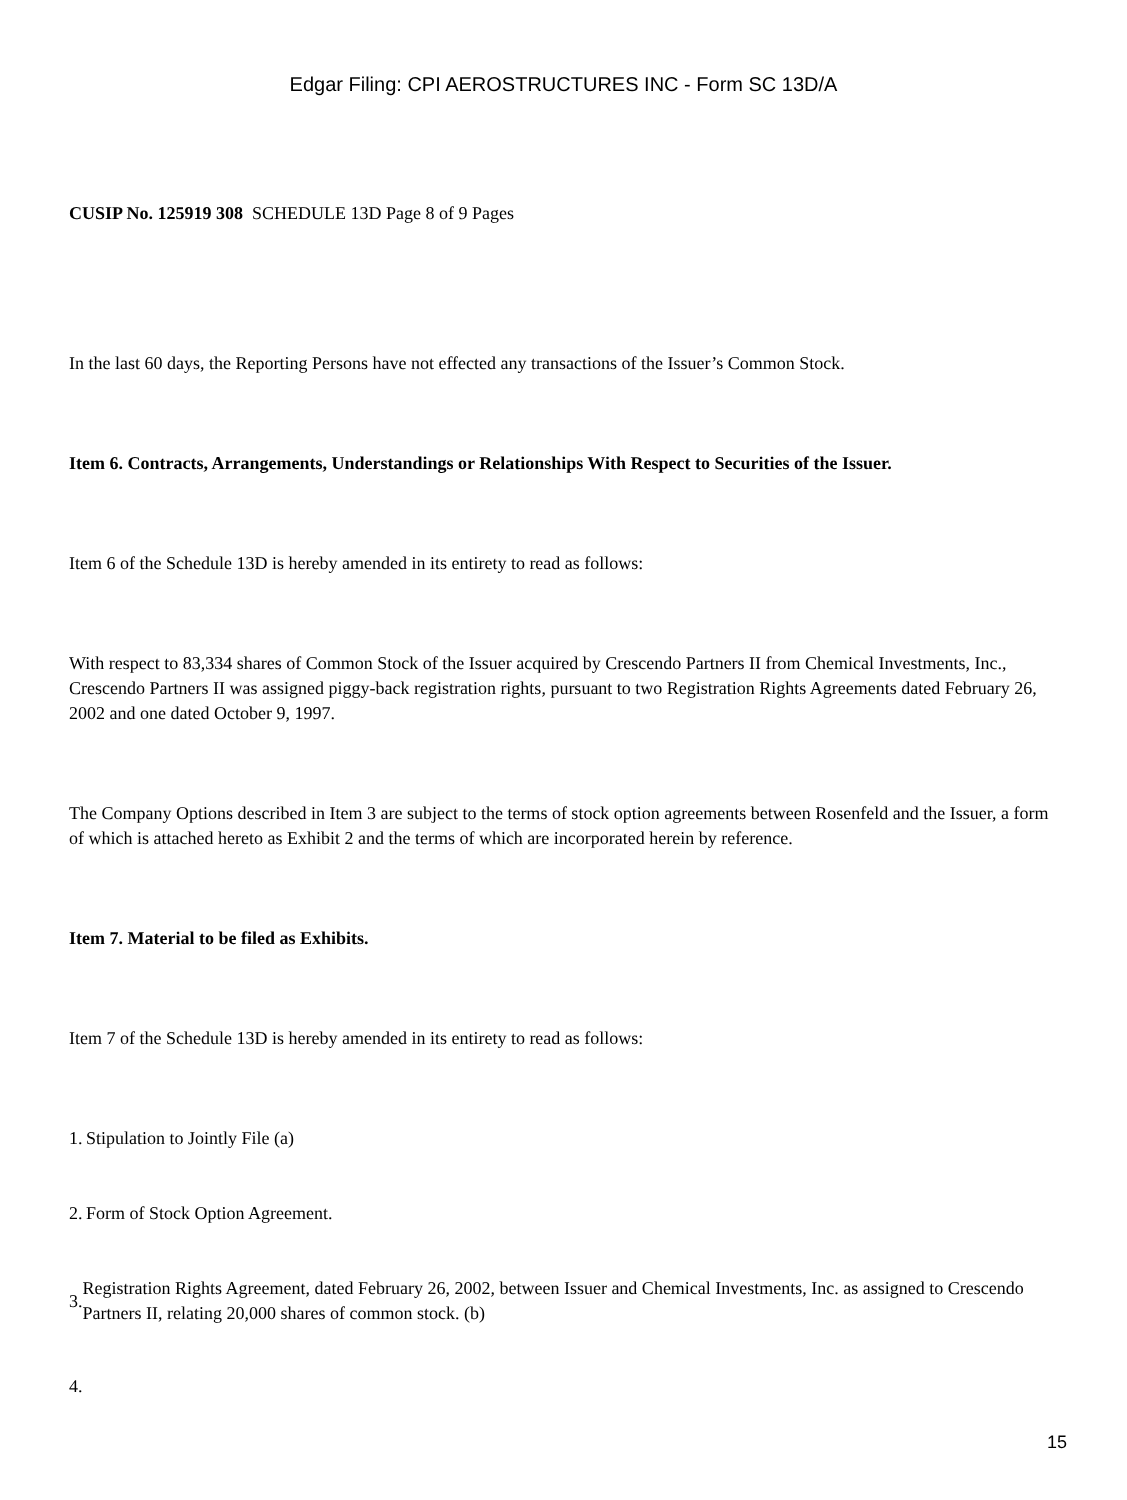Edgar Filing: CPI AEROSTRUCTURES INC - Form SC 13D/A
CUSIP No. 125919 308 SCHEDULE 13D Page 8 of 9 Pages
In the last 60 days, the Reporting Persons have not effected any transactions of the Issuer’s Common Stock.
Item 6. Contracts, Arrangements, Understandings or Relationships With Respect to Securities of the Issuer.
Item 6 of the Schedule 13D is hereby amended in its entirety to read as follows:
With respect to 83,334 shares of Common Stock of the Issuer acquired by Crescendo Partners II from Chemical Investments, Inc., Crescendo Partners II was assigned piggy-back registration rights, pursuant to two Registration Rights Agreements dated February 26, 2002 and one dated October 9, 1997.
The Company Options described in Item 3 are subject to the terms of stock option agreements between Rosenfeld and the Issuer, a form of which is attached hereto as Exhibit 2 and the terms of which are incorporated herein by reference.
Item 7. Material to be filed as Exhibits.
Item 7 of the Schedule 13D is hereby amended in its entirety to read as follows:
1.
Stipulation to Jointly File (a)
2.
Form of Stock Option Agreement.
3.
Registration Rights Agreement, dated February 26, 2002, between Issuer and Chemical Investments, Inc. as assigned to Crescendo Partners II, relating 20,000 shares of common stock. (b)
4.
15